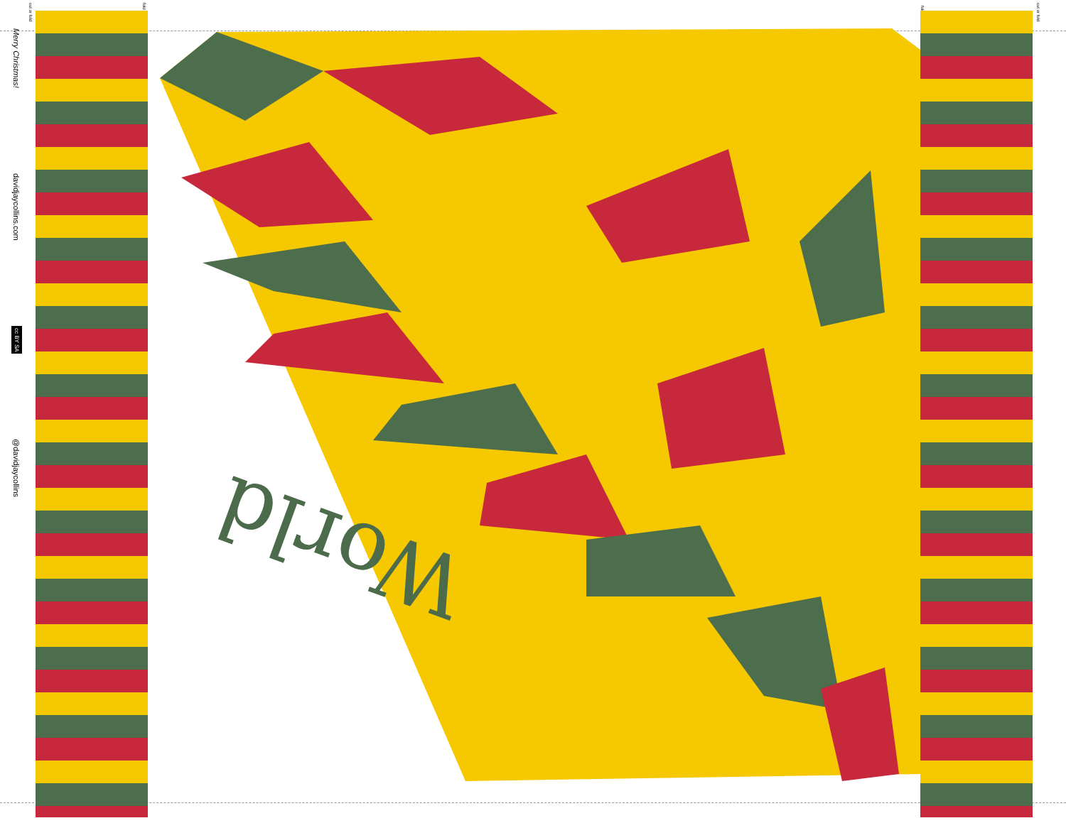cut or fold
fold
fold
cut or fold
Merry Christmas!
davidjaycollins.com
cc BY SA
@davidjaycollins
World